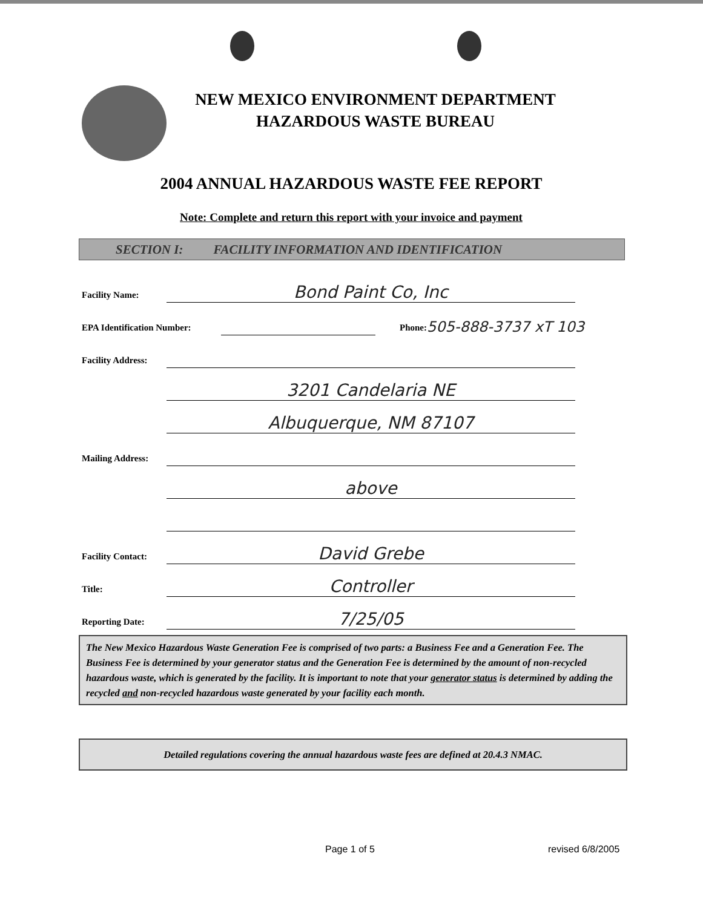NEW MEXICO ENVIRONMENT DEPARTMENT
HAZARDOUS WASTE BUREAU
2004 ANNUAL HAZARDOUS WASTE FEE REPORT
Note: Complete and return this report with your invoice and payment
SECTION I: FACILITY INFORMATION AND IDENTIFICATION
Facility Name: Bond Paint Co, Inc
EPA Identification Number: Phone: 505-888-3737 xT 103
Facility Address:
3201 Candelaria NE
Albuquerque, NM 87107
Mailing Address:
above
Facility Contact: David Grebe
Title: Controller
Reporting Date: 7/25/05
The New Mexico Hazardous Waste Generation Fee is comprised of two parts: a Business Fee and a Generation Fee. The Business Fee is determined by your generator status and the Generation Fee is determined by the amount of non-recycled hazardous waste, which is generated by the facility. It is important to note that your generator status is determined by adding the recycled and non-recycled hazardous waste generated by your facility each month.
Detailed regulations covering the annual hazardous waste fees are defined at 20.4.3 NMAC.
Page 1 of 5 revised 6/8/2005